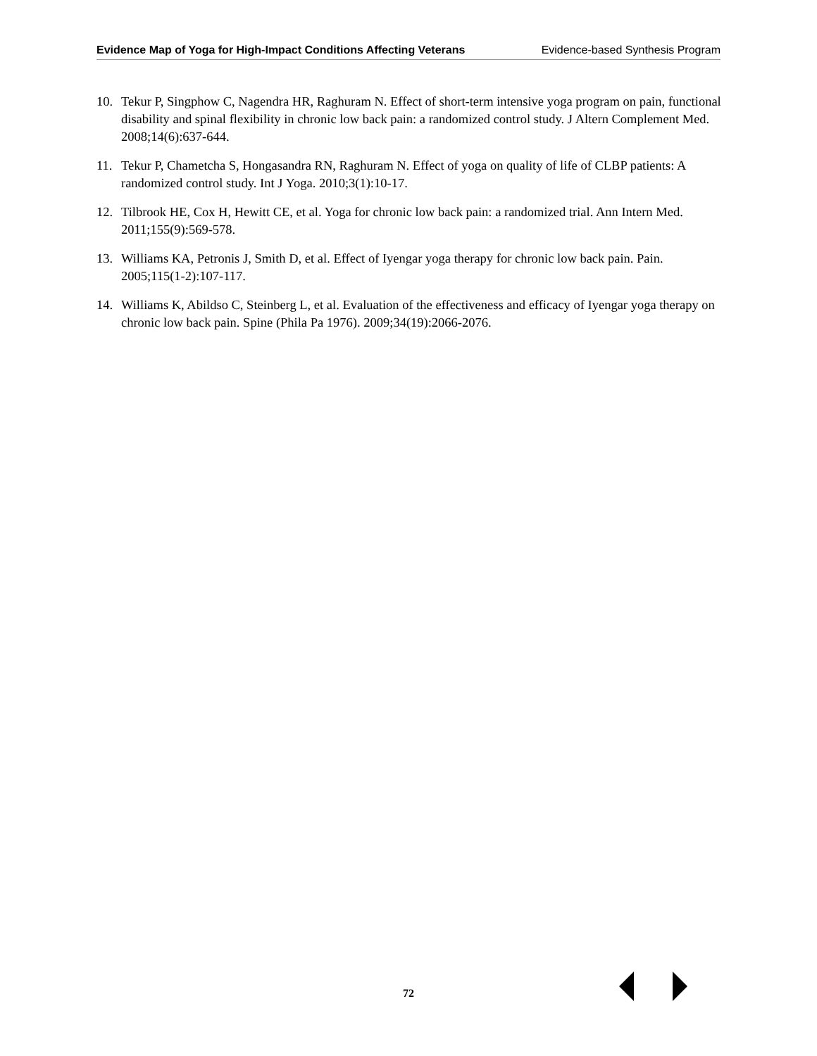Evidence Map of Yoga for High-Impact Conditions Affecting Veterans Evidence-based Synthesis Program
10. Tekur P, Singphow C, Nagendra HR, Raghuram N. Effect of short-term intensive yoga program on pain, functional disability and spinal flexibility in chronic low back pain: a randomized control study. J Altern Complement Med. 2008;14(6):637-644.
11. Tekur P, Chametcha S, Hongasandra RN, Raghuram N. Effect of yoga on quality of life of CLBP patients: A randomized control study. Int J Yoga. 2010;3(1):10-17.
12. Tilbrook HE, Cox H, Hewitt CE, et al. Yoga for chronic low back pain: a randomized trial. Ann Intern Med. 2011;155(9):569-578.
13. Williams KA, Petronis J, Smith D, et al. Effect of Iyengar yoga therapy for chronic low back pain. Pain. 2005;115(1-2):107-117.
14. Williams K, Abildso C, Steinberg L, et al. Evaluation of the effectiveness and efficacy of Iyengar yoga therapy on chronic low back pain. Spine (Phila Pa 1976). 2009;34(19):2066-2076.
72